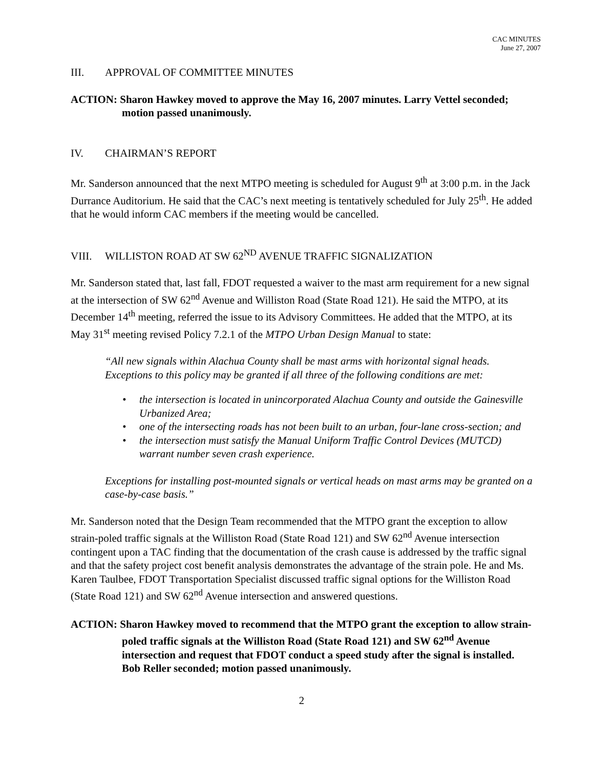CAC MINUTES
June 27, 2007
III. APPROVAL OF COMMITTEE MINUTES
ACTION: Sharon Hawkey moved to approve the May 16, 2007 minutes. Larry Vettel seconded; motion passed unanimously.
IV. CHAIRMAN’S REPORT
Mr. Sanderson announced that the next MTPO meeting is scheduled for August 9<sup>th</sup> at 3:00 p.m. in the Jack Durrance Auditorium. He said that the CAC’s next meeting is tentatively scheduled for July 25<sup>th</sup>. He added that he would inform CAC members if the meeting would be cancelled.
VIII. WILLISTON ROAD AT SW 62<sup>ND</sup> AVENUE TRAFFIC SIGNALIZATION
Mr. Sanderson stated that, last fall, FDOT requested a waiver to the mast arm requirement for a new signal at the intersection of SW 62<sup>nd</sup> Avenue and Williston Road (State Road 121). He said the MTPO, at its December 14<sup>th</sup> meeting, referred the issue to its Advisory Committees. He added that the MTPO, at its May 31<sup>st</sup> meeting revised Policy 7.2.1 of the MTPO Urban Design Manual to state:
“All new signals within Alachua County shall be mast arms with horizontal signal heads. Exceptions to this policy may be granted if all three of the following conditions are met:
• the intersection is located in unincorporated Alachua County and outside the Gainesville Urbanized Area;
• one of the intersecting roads has not been built to an urban, four-lane cross-section; and
• the intersection must satisfy the Manual Uniform Traffic Control Devices (MUTCD) warrant number seven crash experience.
Exceptions for installing post-mounted signals or vertical heads on mast arms may be granted on a case-by-case basis.”
Mr. Sanderson noted that the Design Team recommended that the MTPO grant the exception to allow strain-poled traffic signals at the Williston Road (State Road 121) and SW 62<sup>nd</sup> Avenue intersection contingent upon a TAC finding that the documentation of the crash cause is addressed by the traffic signal and that the safety project cost benefit analysis demonstrates the advantage of the strain pole. He and Ms. Karen Taulbee, FDOT Transportation Specialist discussed traffic signal options for the Williston Road (State Road 121) and SW 62<sup>nd</sup> Avenue intersection and answered questions.
ACTION: Sharon Hawkey moved to recommend that the MTPO grant the exception to allow strain-poled traffic signals at the Williston Road (State Road 121) and SW 62<sup>nd</sup> Avenue intersection and request that FDOT conduct a speed study after the signal is installed. Bob Reller seconded; motion passed unanimously.
2